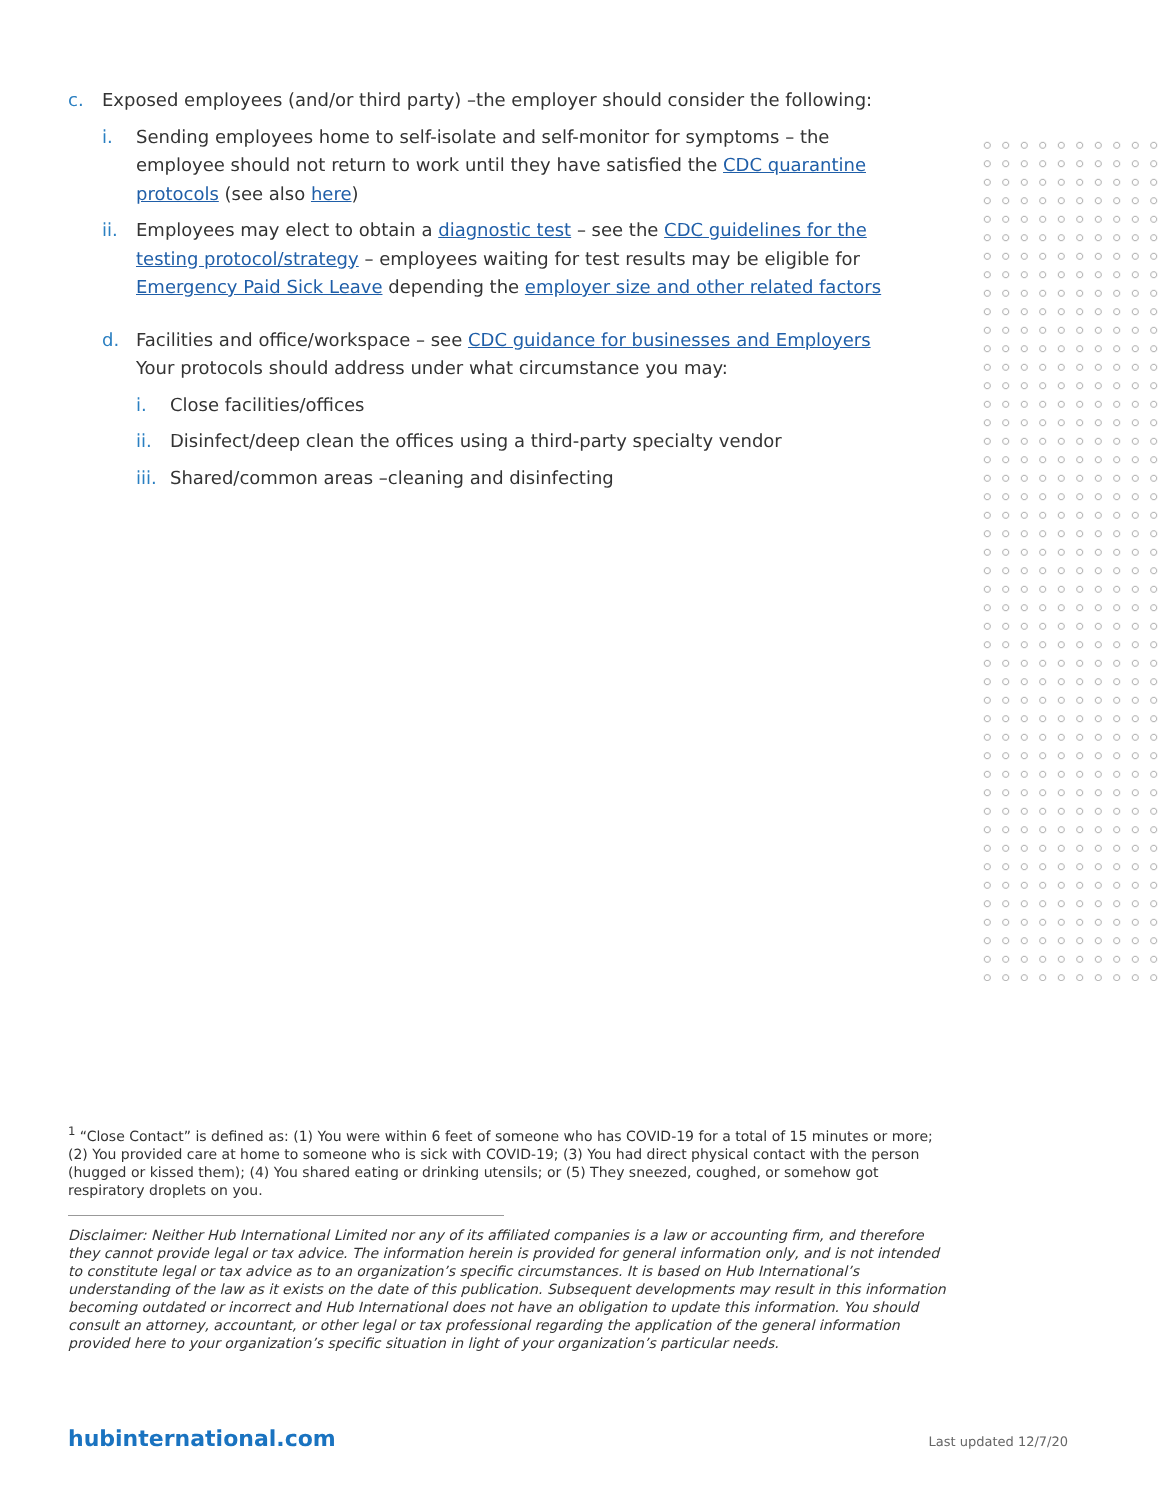c. Exposed employees (and/or third party) –the employer should consider the following:
i. Sending employees home to self-isolate and self-monitor for symptoms – the employee should not return to work until they have satisfied the CDC quarantine protocols (see also here)
ii. Employees may elect to obtain a diagnostic test – see the CDC guidelines for the testing protocol/strategy – employees waiting for test results may be eligible for Emergency Paid Sick Leave depending the employer size and other related factors
d. Facilities and office/workspace – see CDC guidance for businesses and Employers Your protocols should address under what circumstance you may:
i. Close facilities/offices
ii. Disinfect/deep clean the offices using a third-party specialty vendor
iii.
Shared/common areas –cleaning and disinfecting
<sup>1</sup> “Close Contact” is defined as: (1) You were within 6 feet of someone who has COVID-19 for a total of 15 minutes or more; (2) You provided care at home to someone who is sick with COVID-19; (3) You had direct physical contact with the person (hugged or kissed them); (4) You shared eating or drinking utensils; or (5) They sneezed, coughed, or somehow got respiratory droplets on you.
Disclaimer: Neither Hub International Limited nor any of its affiliated companies is a law or accounting firm, and therefore they cannot provide legal or tax advice. The information herein is provided for general information only, and is not intended to constitute legal or tax advice as to an organization’s specific circumstances. It is based on Hub International’s understanding of the law as it exists on the date of this publication. Subsequent developments may result in this information becoming outdated or incorrect and Hub International does not have an obligation to update this information. You should consult an attorney, accountant, or other legal or tax professional regarding the application of the general information provided here to your organization’s specific situation in light of your organization’s particular needs.
hubinternational.com Last updated 12/7/20